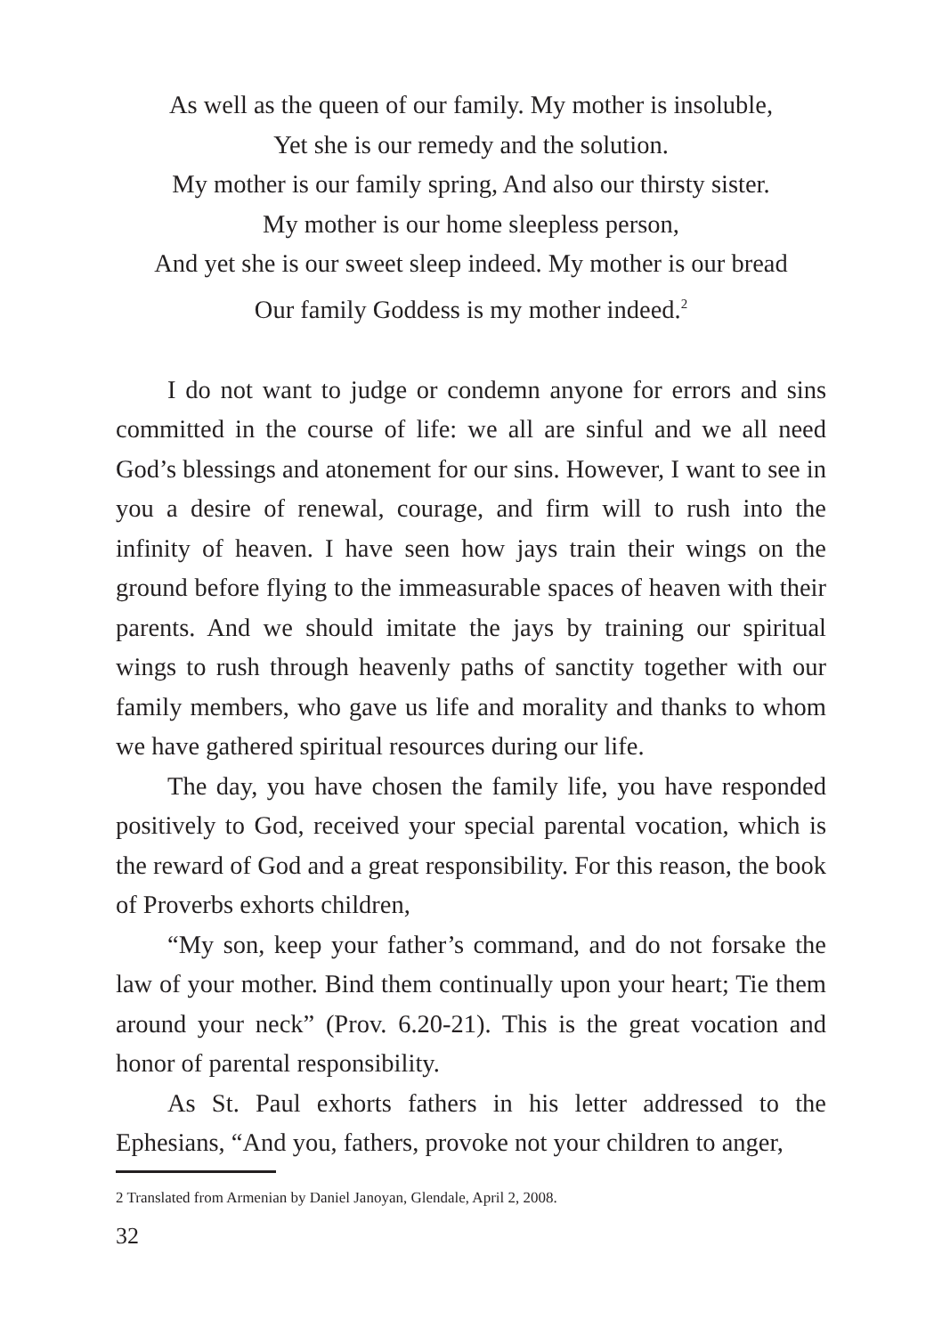As well as the queen of our family. My mother is insoluble,
Yet she is our remedy and the solution.
My mother is our family spring, And also our thirsty sister.
My mother is our home sleepless person,
And yet she is our sweet sleep indeed. My mother is our bread
Our family Goddess is my mother indeed.<sup>2</sup>
I do not want to judge or condemn anyone for errors and sins committed in the course of life: we all are sinful and we all need God’s blessings and atonement for our sins. However, I want to see in you a desire of renewal, courage, and firm will to rush into the infinity of heaven. I have seen how jays train their wings on the ground before flying to the immeasurable spaces of heaven with their parents. And we should imitate the jays by training our spiritual wings to rush through heavenly paths of sanctity together with our family members, who gave us life and morality and thanks to whom we have gathered spiritual resources during our life.
The day, you have chosen the family life, you have responded positively to God, received your special parental vocation, which is the reward of God and a great responsibility. For this reason, the book of Proverbs exhorts children,
“My son, keep your father’s command, and do not forsake the law of your mother. Bind them continually upon your heart; Tie them around your neck” (Prov. 6.20-21). This is the great vocation and honor of parental responsibility.
As St. Paul exhorts fathers in his letter addressed to the Ephesians, “And you, fathers, provoke not your children to anger,
2 Translated from Armenian by Daniel Janoyan, Glendale, April 2, 2008.
32